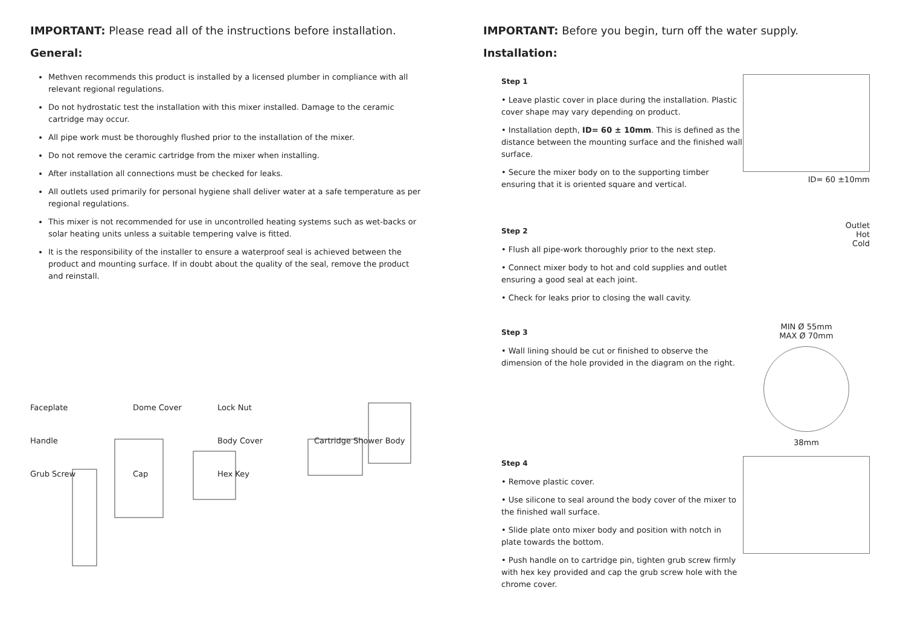IMPORTANT: Please read all of the instructions before installation.
General:
Methven recommends this product is installed by a licensed plumber in compliance with all relevant regional regulations.
Do not hydrostatic test the installation with this mixer installed. Damage to the ceramic cartridge may occur.
All pipe work must be thoroughly flushed prior to the installation of the mixer.
Do not remove the ceramic cartridge from the mixer when installing.
After installation all connections must be checked for leaks.
All outlets used primarily for personal hygiene shall deliver water at a safe temperature as per regional regulations.
This mixer is not recommended for use in uncontrolled heating systems such as wet-backs or solar heating units unless a suitable tempering valve is fitted.
It is the responsibility of the installer to ensure a waterproof seal is achieved between the product and mounting surface. If in doubt about the quality of the seal, remove the product and reinstall.
Faceplate Dome Cover Lock Nut Handle Body Cover Cartridge Shower Body Grub Screw Cap Hex Key
IMPORTANT: Before you begin, turn off the water supply.
Installation:
Step 1
• Leave plastic cover in place during the installation. Plastic cover shape may vary depending on product.
• Installation depth, ID= 60 ± 10mm. This is defined as the distance between the mounting surface and the finished wall surface.
• Secure the mixer body on to the supporting timber ensuring that it is oriented square and vertical.
ID= 60 ±10mm
Step 2
• Flush all pipe-work thoroughly prior to the next step.
• Connect mixer body to hot and cold supplies and outlet ensuring a good seal at each joint.
• Check for leaks prior to closing the wall cavity.
Outlet
Hot
Cold
Step 3
• Wall lining should be cut or finished to observe the dimension of the hole provided in the diagram on the right.
MIN Ø 55mm
MAX Ø 70mm
38mm
Step 4
• Remove plastic cover.
• Use silicone to seal around the body cover of the mixer to the finished wall surface.
• Slide plate onto mixer body and position with notch in plate towards the bottom.
• Push handle on to cartridge pin, tighten grub screw firmly with hex key provided and cap the grub screw hole with the chrome cover.